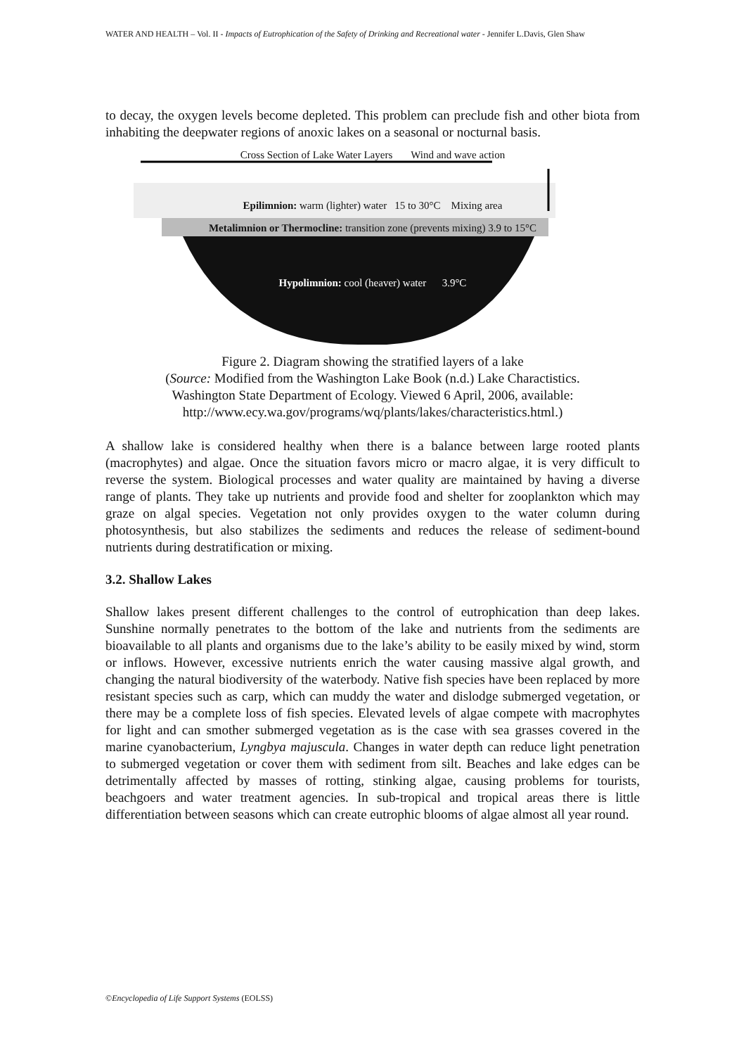WATER AND HEALTH – Vol. II - Impacts of Eutrophication of the Safety of Drinking and Recreational water - Jennifer L.Davis, Glen Shaw
to decay, the oxygen levels become depleted. This problem can preclude fish and other biota from inhabiting the deepwater regions of anoxic lakes on a seasonal or nocturnal basis.
Cross Section of Lake Water Layers Wind and wave action
Epilimnion: warm (lighter) water 15 to 30°C Mixing area
Metalimnion or Thermocline: transition zone (prevents mixing) 3.9 to 15°C
Hypolimnion: cool (heaver) water 3.9°C
Figure 2. Diagram showing the stratified layers of a lake
(Source: Modified from the Washington Lake Book (n.d.) Lake Charactistics.
Washington State Department of Ecology. Viewed 6 April, 2006, available:
http://www.ecy.wa.gov/programs/wq/plants/lakes/characteristics.html.)
A shallow lake is considered healthy when there is a balance between large rooted plants (macrophytes) and algae. Once the situation favors micro or macro algae, it is very difficult to reverse the system. Biological processes and water quality are maintained by having a diverse range of plants. They take up nutrients and provide food and shelter for zooplankton which may graze on algal species. Vegetation not only provides oxygen to the water column during photosynthesis, but also stabilizes the sediments and reduces the release of sediment-bound nutrients during destratification or mixing.
3.2. Shallow Lakes
Shallow lakes present different challenges to the control of eutrophication than deep lakes. Sunshine normally penetrates to the bottom of the lake and nutrients from the sediments are bioavailable to all plants and organisms due to the lake’s ability to be easily mixed by wind, storm or inflows. However, excessive nutrients enrich the water causing massive algal growth, and changing the natural biodiversity of the waterbody. Native fish species have been replaced by more resistant species such as carp, which can muddy the water and dislodge submerged vegetation, or there may be a complete loss of fish species. Elevated levels of algae compete with macrophytes for light and can smother submerged vegetation as is the case with sea grasses covered in the marine cyanobacterium, Lyngbya majuscula. Changes in water depth can reduce light penetration to submerged vegetation or cover them with sediment from silt. Beaches and lake edges can be detrimentally affected by masses of rotting, stinking algae, causing problems for tourists, beachgoers and water treatment agencies. In sub-tropical and tropical areas there is little differentiation between seasons which can create eutrophic blooms of algae almost all year round.
©Encyclopedia of Life Support Systems (EOLSS)